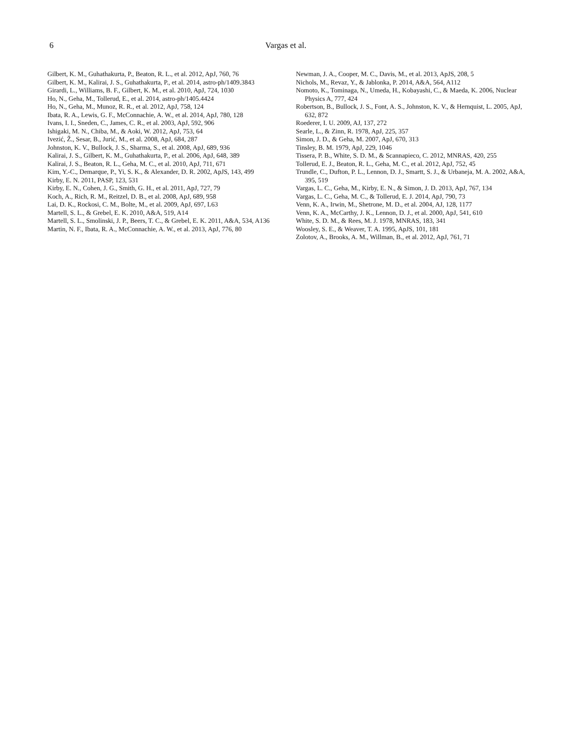6 Vargas et al.
Gilbert, K. M., Guhathakurta, P., Beaton, R. L., et al. 2012, ApJ, 760, 76
Gilbert, K. M., Kalirai, J. S., Guhathakurta, P., et al. 2014, astro-ph/1409.3843
Girardi, L., Williams, B. F., Gilbert, K. M., et al. 2010, ApJ, 724, 1030
Ho, N., Geha, M., Tollerud, E., et al. 2014, astro-ph/1405.4424
Ho, N., Geha, M., Munoz, R. R., et al. 2012, ApJ, 758, 124
Ibata, R. A., Lewis, G. F., McConnachie, A. W., et al. 2014, ApJ, 780, 128
Ivans, I. I., Sneden, C., James, C. R., et al. 2003, ApJ, 592, 906
Ishigaki, M. N., Chiba, M., & Aoki, W. 2012, ApJ, 753, 64
Ivezić, Ž., Sesar, B., Jurić, M., et al. 2008, ApJ, 684, 287
Johnston, K. V., Bullock, J. S., Sharma, S., et al. 2008, ApJ, 689, 936
Kalirai, J. S., Gilbert, K. M., Guhathakurta, P., et al. 2006, ApJ, 648, 389
Kalirai, J. S., Beaton, R. L., Geha, M. C., et al. 2010, ApJ, 711, 671
Kim, Y.-C., Demarque, P., Yi, S. K., & Alexander, D. R. 2002, ApJS, 143, 499
Kirby, E. N. 2011, PASP, 123, 531
Kirby, E. N., Cohen, J. G., Smith, G. H., et al. 2011, ApJ, 727, 79
Koch, A., Rich, R. M., Reitzel, D. B., et al. 2008, ApJ, 689, 958
Lai, D. K., Rockosi, C. M., Bolte, M., et al. 2009, ApJ, 697, L63
Martell, S. L., & Grebel, E. K. 2010, A&A, 519, A14
Martell, S. L., Smolinski, J. P., Beers, T. C., & Grebel, E. K. 2011, A&A, 534, A136
Martin, N. F., Ibata, R. A., McConnachie, A. W., et al. 2013, ApJ, 776, 80
Newman, J. A., Cooper, M. C., Davis, M., et al. 2013, ApJS, 208, 5
Nichols, M., Revaz, Y., & Jablonka, P. 2014, A&A, 564, A112
Nomoto, K., Tominaga, N., Umeda, H., Kobayashi, C., & Maeda, K. 2006, Nuclear Physics A, 777, 424
Robertson, B., Bullock, J. S., Font, A. S., Johnston, K. V., & Hernquist, L. 2005, ApJ, 632, 872
Roederer, I. U. 2009, AJ, 137, 272
Searle, L., & Zinn, R. 1978, ApJ, 225, 357
Simon, J. D., & Geha, M. 2007, ApJ, 670, 313
Tinsley, B. M. 1979, ApJ, 229, 1046
Tissera, P. B., White, S. D. M., & Scannapieco, C. 2012, MNRAS, 420, 255
Tollerud, E. J., Beaton, R. L., Geha, M. C., et al. 2012, ApJ, 752, 45
Trundle, C., Dufton, P. L., Lennon, D. J., Smartt, S. J., & Urbaneja, M. A. 2002, A&A, 395, 519
Vargas, L. C., Geha, M., Kirby, E. N., & Simon, J. D. 2013, ApJ, 767, 134
Vargas, L. C., Geha, M. C., & Tollerud, E. J. 2014, ApJ, 790, 73
Venn, K. A., Irwin, M., Shetrone, M. D., et al. 2004, AJ, 128, 1177
Venn, K. A., McCarthy, J. K., Lennon, D. J., et al. 2000, ApJ, 541, 610
White, S. D. M., & Rees, M. J. 1978, MNRAS, 183, 341
Woosley, S. E., & Weaver, T. A. 1995, ApJS, 101, 181
Zolotov, A., Brooks, A. M., Willman, B., et al. 2012, ApJ, 761, 71